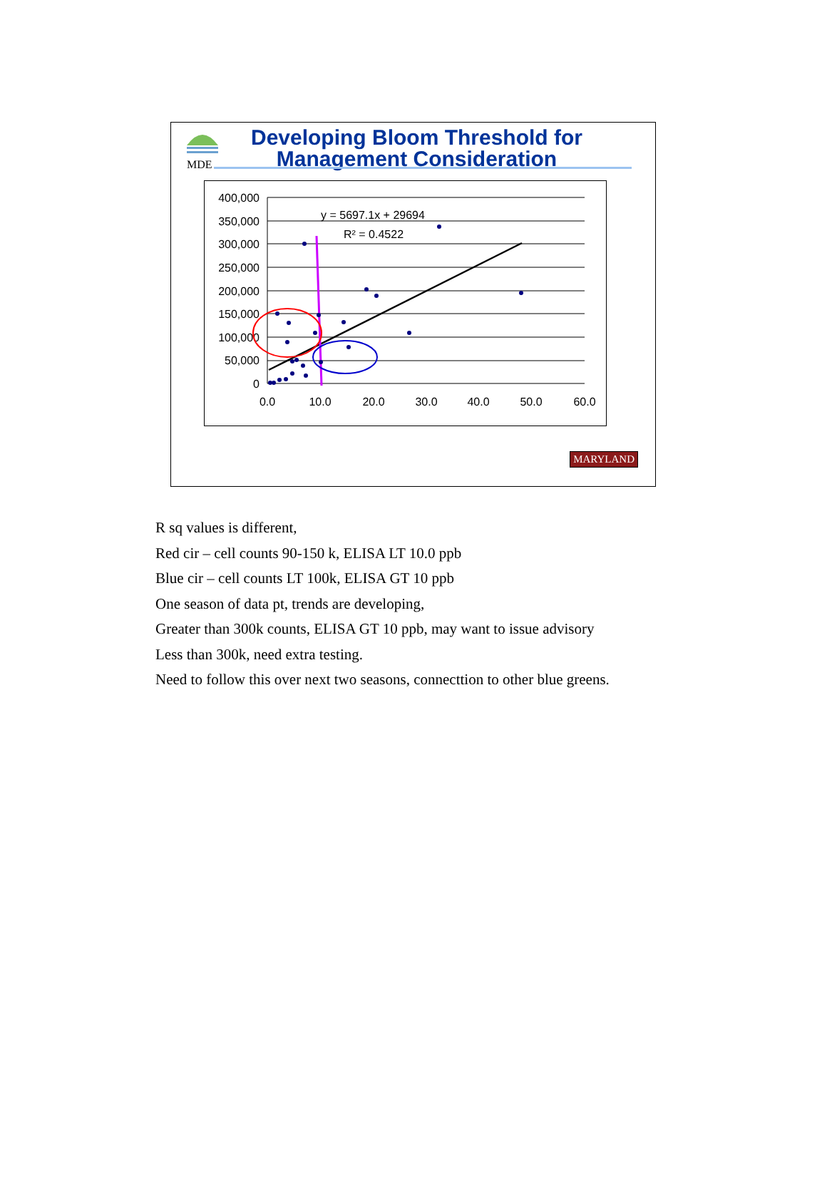MDE
Developing Bloom Threshold for
Management Consideration
400,000
350,000
300,000
250,000
200,000
150,000
100,000
50,000
0
0.0
10.0
20.0
30.0
40.0
50.0
60.0
y = 5697.1x + 29694
R² = 0.4522
MARYLAND
R sq values is different,
Red cir – cell counts 90-150 k, ELISA LT 10.0 ppb
Blue cir – cell counts LT 100k, ELISA GT 10 ppb
One season of data pt, trends are developing,
Greater than 300k counts, ELISA GT 10 ppb, may want to issue advisory
Less than 300k, need extra testing.
Need to follow this over next two seasons, connecttion to other blue greens.